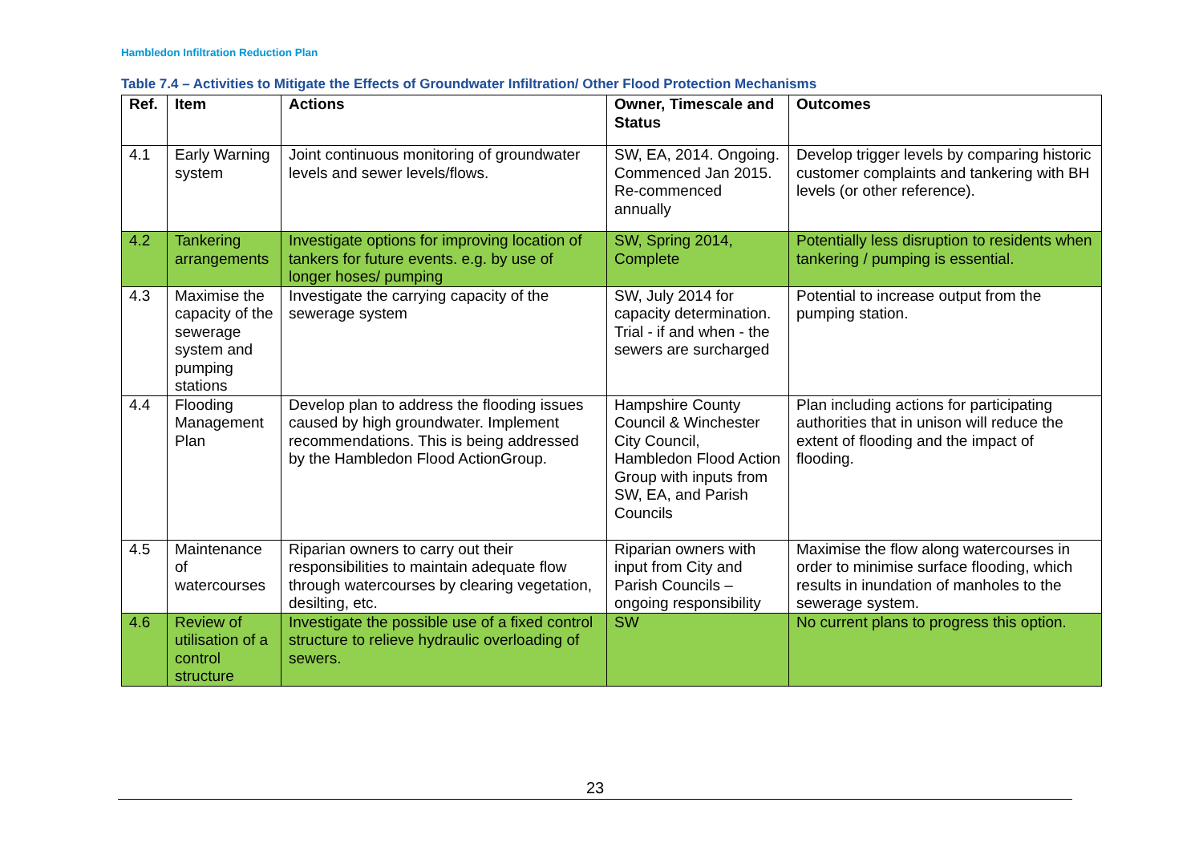Hambledon Infiltration Reduction Plan
Table 7.4 – Activities to Mitigate the Effects of Groundwater Infiltration/ Other Flood Protection Mechanisms
| Ref. | Item | Actions | Owner, Timescale and Status | Outcomes |
| --- | --- | --- | --- | --- |
| 4.1 | Early Warning system | Joint continuous monitoring of groundwater levels and sewer levels/flows. | SW, EA, 2014. Ongoing. Commenced Jan 2015. Re-commenced annually | Develop trigger levels by comparing historic customer complaints and tankering with BH levels (or other reference). |
| 4.2 | Tankering arrangements | Investigate options for improving location of tankers for future events. e.g. by use of longer hoses/ pumping | SW, Spring 2014, Complete | Potentially less disruption to residents when tankering / pumping is essential. |
| 4.3 | Maximise the capacity of the sewerage system and pumping stations | Investigate the carrying capacity of the sewerage system | SW, July 2014 for capacity determination. Trial - if and when - the sewers are surcharged | Potential to increase output from the pumping station. |
| 4.4 | Flooding Management Plan | Develop plan to address the flooding issues caused by high groundwater. Implement recommendations. This is being addressed by the Hambledon Flood ActionGroup. | Hampshire County Council & Winchester City Council, Hambledon Flood Action Group with inputs from SW, EA, and Parish Councils | Plan including actions for participating authorities that in unison will reduce the extent of flooding and the impact of flooding. |
| 4.5 | Maintenance of watercourses | Riparian owners to carry out their responsibilities to maintain adequate flow through watercourses by clearing vegetation, desilting, etc. | Riparian owners with input from City and Parish Councils – ongoing responsibility | Maximise the flow along watercourses in order to minimise surface flooding, which results in inundation of manholes to the sewerage system. |
| 4.6 | Review of utilisation of a control structure | Investigate the possible use of a fixed control structure to relieve hydraulic overloading of sewers. | SW | No current plans to progress this option. |
23